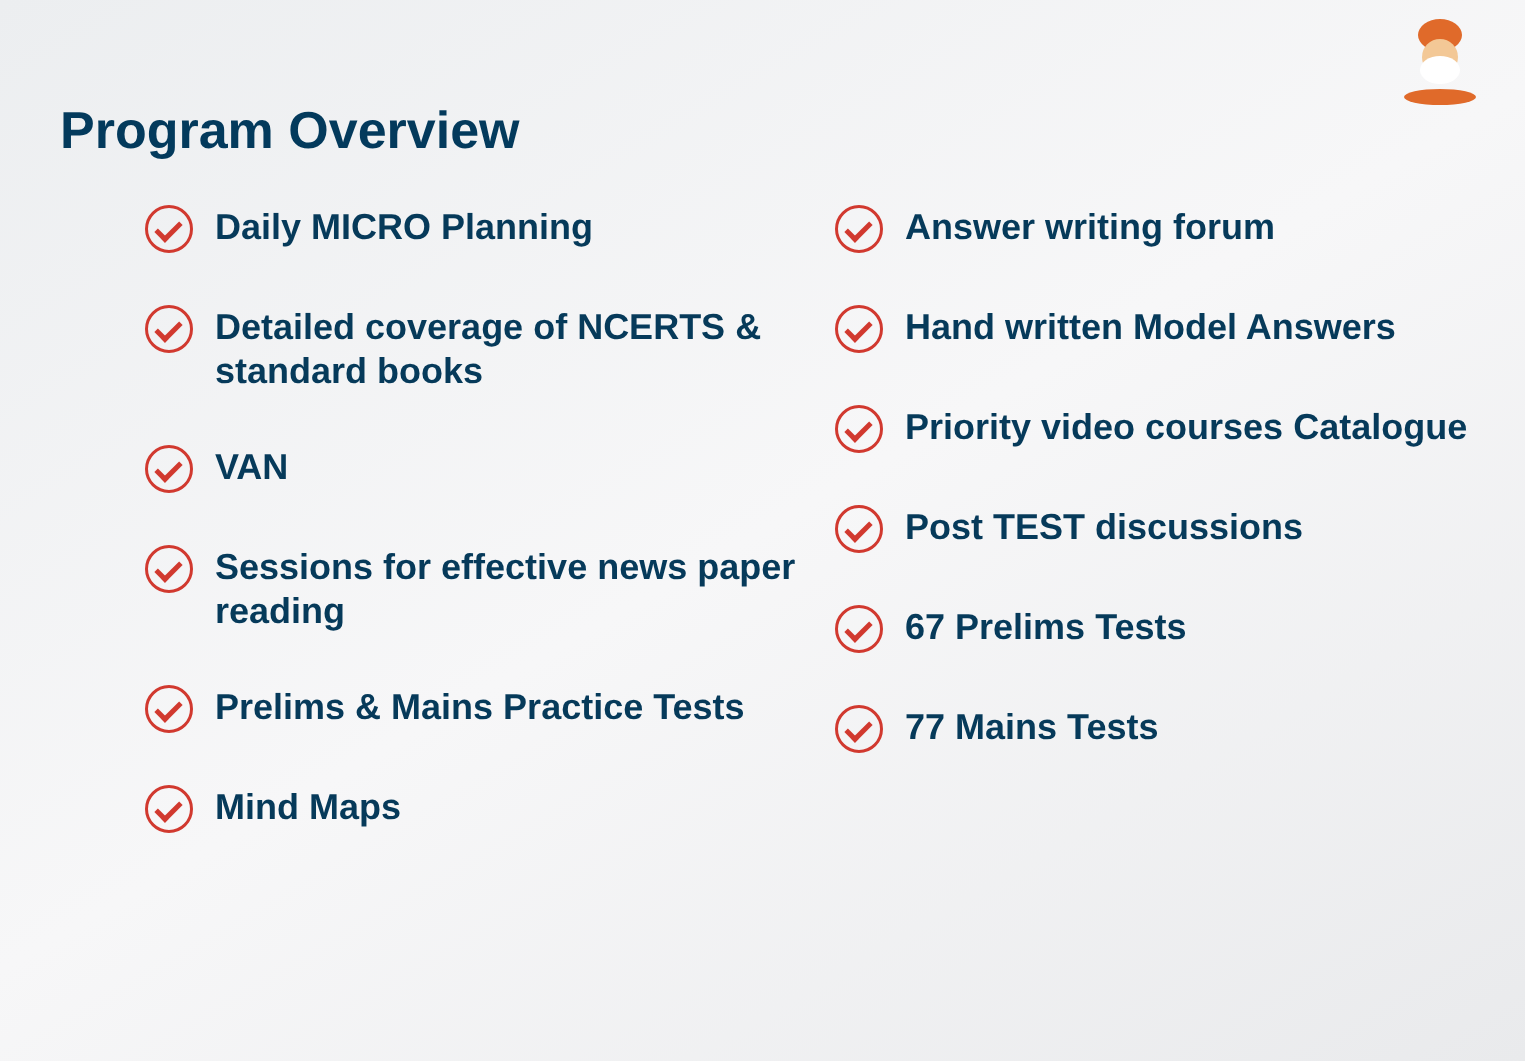Program Overview
Daily MICRO Planning
Detailed coverage of NCERTS & standard books
VAN
Sessions for effective news paper reading
Prelims & Mains Practice Tests
Mind Maps
Answer writing forum
Hand written Model Answers
Priority video courses Catalogue
Post TEST discussions
67 Prelims Tests
77 Mains Tests